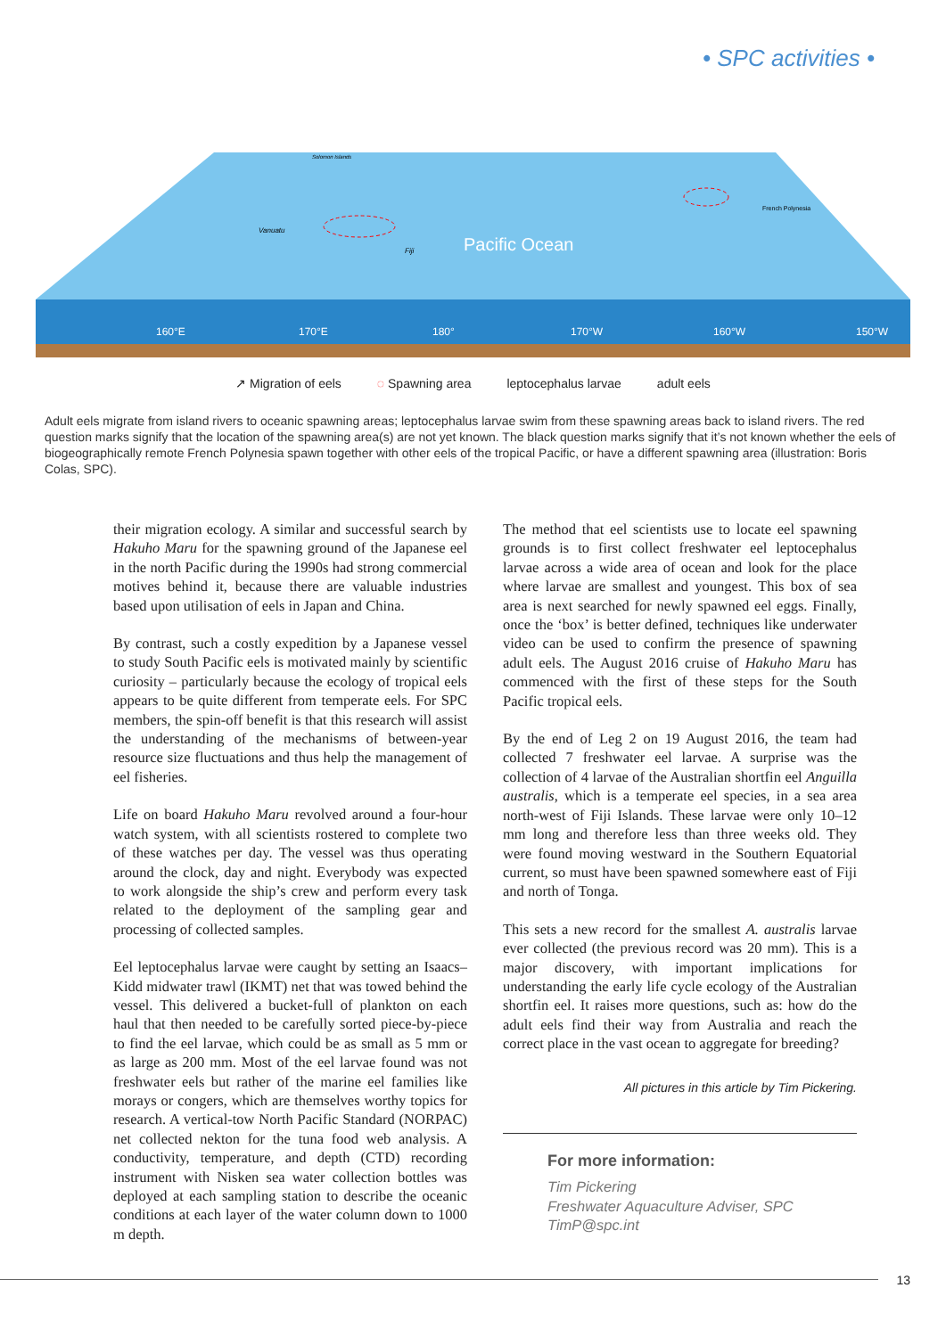• SPC activities •
Pacific Ocean
Vanuatu
Fiji
Solomon Islands
French Polynesia
160°E
170°E
180°
170°W
160°W
150°W
↗ Migration of eels ◌ Spawning area leptocephalus larvae adult eels
Adult eels migrate from island rivers to oceanic spawning areas; leptocephalus larvae swim from these spawning areas back to island rivers. The red question marks signify that the location of the spawning area(s) are not yet known. The black question marks signify that it’s not known whether the eels of biogeographically remote French Polynesia spawn together with other eels of the tropical Pacific, or have a different spawning area (illustration: Boris Colas, SPC).
their migration ecology. A similar and successful search by Hakuho Maru for the spawning ground of the Japanese eel in the north Pacific during the 1990s had strong commercial motives behind it, because there are valuable industries based upon utilisation of eels in Japan and China.
By contrast, such a costly expedition by a Japanese vessel to study South Pacific eels is motivated mainly by scientific curiosity – particularly because the ecology of tropical eels appears to be quite different from temperate eels. For SPC members, the spin-off benefit is that this research will assist the understanding of the mechanisms of between-year resource size fluctuations and thus help the management of eel fisheries.
Life on board Hakuho Maru revolved around a four-hour watch system, with all scientists rostered to complete two of these watches per day. The vessel was thus operating around the clock, day and night. Everybody was expected to work alongside the ship’s crew and perform every task related to the deployment of the sampling gear and processing of collected samples.
Eel leptocephalus larvae were caught by setting an Isaacs–Kidd midwater trawl (IKMT) net that was towed behind the vessel. This delivered a bucket-full of plankton on each haul that then needed to be carefully sorted piece-by-piece to find the eel larvae, which could be as small as 5 mm or as large as 200 mm. Most of the eel larvae found was not freshwater eels but rather of the marine eel families like morays or congers, which are themselves worthy topics for research. A vertical-tow North Pacific Standard (NORPAC) net collected nekton for the tuna food web analysis. A conductivity, temperature, and depth (CTD) recording instrument with Nisken sea water collection bottles was deployed at each sampling station to describe the oceanic conditions at each layer of the water column down to 1000 m depth.
The method that eel scientists use to locate eel spawning grounds is to first collect freshwater eel leptocephalus larvae across a wide area of ocean and look for the place where larvae are smallest and youngest. This box of sea area is next searched for newly spawned eel eggs. Finally, once the ‘box’ is better defined, techniques like underwater video can be used to confirm the presence of spawning adult eels. The August 2016 cruise of Hakuho Maru has commenced with the first of these steps for the South Pacific tropical eels.
By the end of Leg 2 on 19 August 2016, the team had collected 7 freshwater eel larvae. A surprise was the collection of 4 larvae of the Australian shortfin eel Anguilla australis, which is a temperate eel species, in a sea area north-west of Fiji Islands. These larvae were only 10–12 mm long and therefore less than three weeks old. They were found moving westward in the Southern Equatorial current, so must have been spawned somewhere east of Fiji and north of Tonga.
This sets a new record for the smallest A. australis larvae ever collected (the previous record was 20 mm). This is a major discovery, with important implications for understanding the early life cycle ecology of the Australian shortfin eel. It raises more questions, such as: how do the adult eels find their way from Australia and reach the correct place in the vast ocean to aggregate for breeding?
All pictures in this article by Tim Pickering.
For more information:
Tim Pickering
Freshwater Aquaculture Adviser, SPC
TimP@spc.int
13